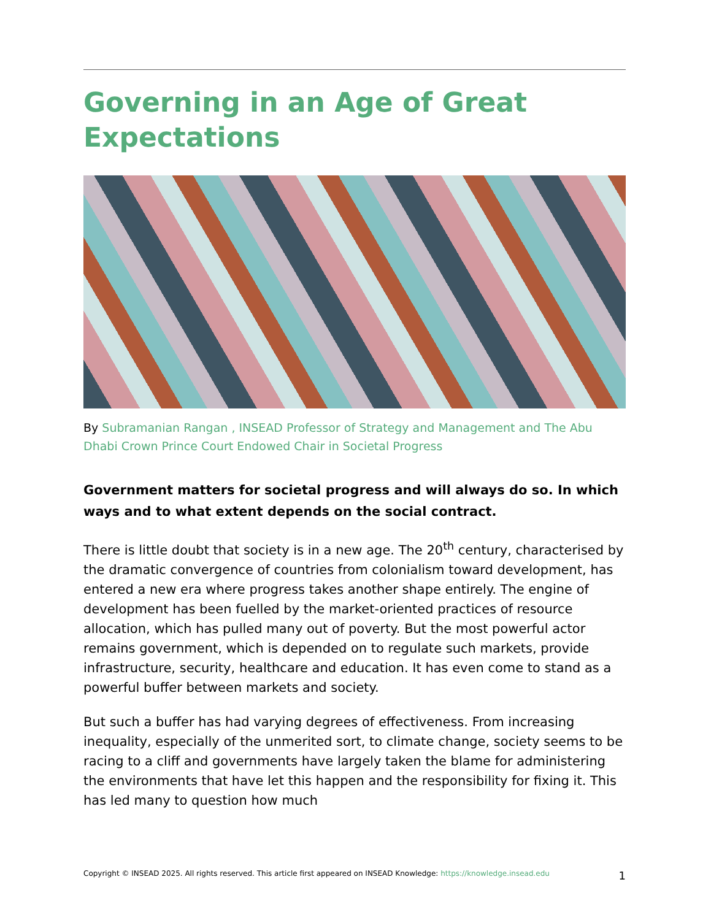Governing in an Age of Great Expectations
By Subramanian Rangan , INSEAD Professor of Strategy and Management and The Abu Dhabi Crown Prince Court Endowed Chair in Societal Progress
Government matters for societal progress and will always do so. In which ways and to what extent depends on the social contract.
There is little doubt that society is in a new age. The 20<sup>th</sup> century, characterised by the dramatic convergence of countries from colonialism toward development, has entered a new era where progress takes another shape entirely. The engine of development has been fuelled by the market-oriented practices of resource allocation, which has pulled many out of poverty. But the most powerful actor remains government, which is depended on to regulate such markets, provide infrastructure, security, healthcare and education. It has even come to stand as a powerful buffer between markets and society.
But such a buffer has had varying degrees of effectiveness. From increasing inequality, especially of the unmerited sort, to climate change, society seems to be racing to a cliff and governments have largely taken the blame for administering the environments that have let this happen and the responsibility for fixing it. This has led many to question how much
Copyright © INSEAD 2025. All rights reserved. This article first appeared on INSEAD Knowledge: https://knowledge.insead.edu 1